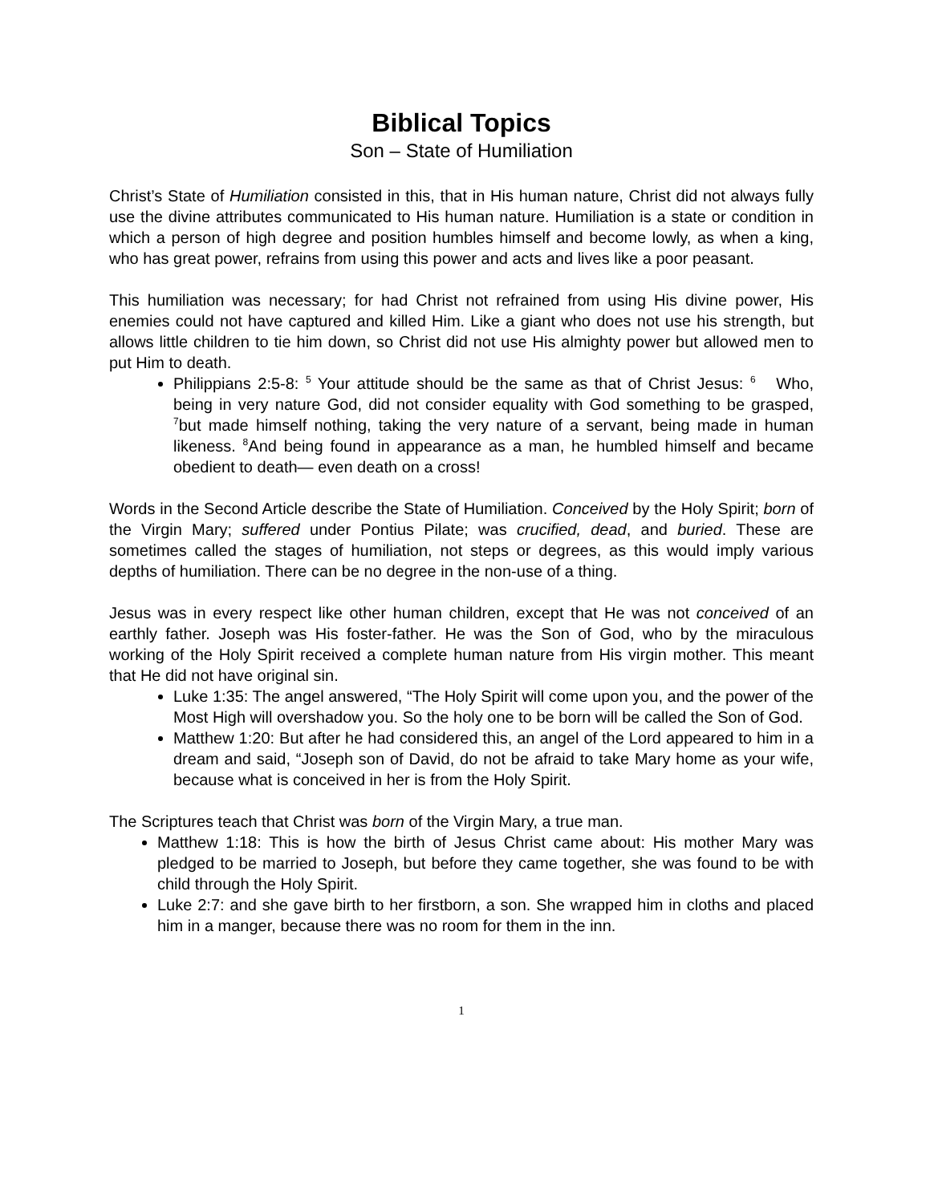Biblical Topics
Son – State of Humiliation
Christ’s State of Humiliation consisted in this, that in His human nature, Christ did not always fully use the divine attributes communicated to His human nature. Humiliation is a state or condition in which a person of high degree and position humbles himself and become lowly, as when a king, who has great power, refrains from using this power and acts and lives like a poor peasant.
This humiliation was necessary; for had Christ not refrained from using His divine power, His enemies could not have captured and killed Him. Like a giant who does not use his strength, but allows little children to tie him down, so Christ did not use His almighty power but allowed men to put Him to death.
Philippians 2:5-8: <sup>5</sup> Your attitude should be the same as that of Christ Jesus: <sup>6</sup> Who, being in very nature God, did not consider equality with God something to be grasped, <sup>7</sup>but made himself nothing, taking the very nature of a servant, being made in human likeness. <sup>8</sup>And being found in appearance as a man, he humbled himself and became obedient to death— even death on a cross!
Words in the Second Article describe the State of Humiliation. Conceived by the Holy Spirit; born of the Virgin Mary; suffered under Pontius Pilate; was crucified, dead, and buried. These are sometimes called the stages of humiliation, not steps or degrees, as this would imply various depths of humiliation. There can be no degree in the non-use of a thing.
Jesus was in every respect like other human children, except that He was not conceived of an earthly father. Joseph was His foster-father. He was the Son of God, who by the miraculous working of the Holy Spirit received a complete human nature from His virgin mother. This meant that He did not have original sin.
Luke 1:35: The angel answered, “The Holy Spirit will come upon you, and the power of the Most High will overshadow you. So the holy one to be born will be called the Son of God.
Matthew 1:20: But after he had considered this, an angel of the Lord appeared to him in a dream and said, “Joseph son of David, do not be afraid to take Mary home as your wife, because what is conceived in her is from the Holy Spirit.
The Scriptures teach that Christ was born of the Virgin Mary, a true man.
Matthew 1:18: This is how the birth of Jesus Christ came about: His mother Mary was pledged to be married to Joseph, but before they came together, she was found to be with child through the Holy Spirit.
Luke 2:7: and she gave birth to her firstborn, a son. She wrapped him in cloths and placed him in a manger, because there was no room for them in the inn.
1